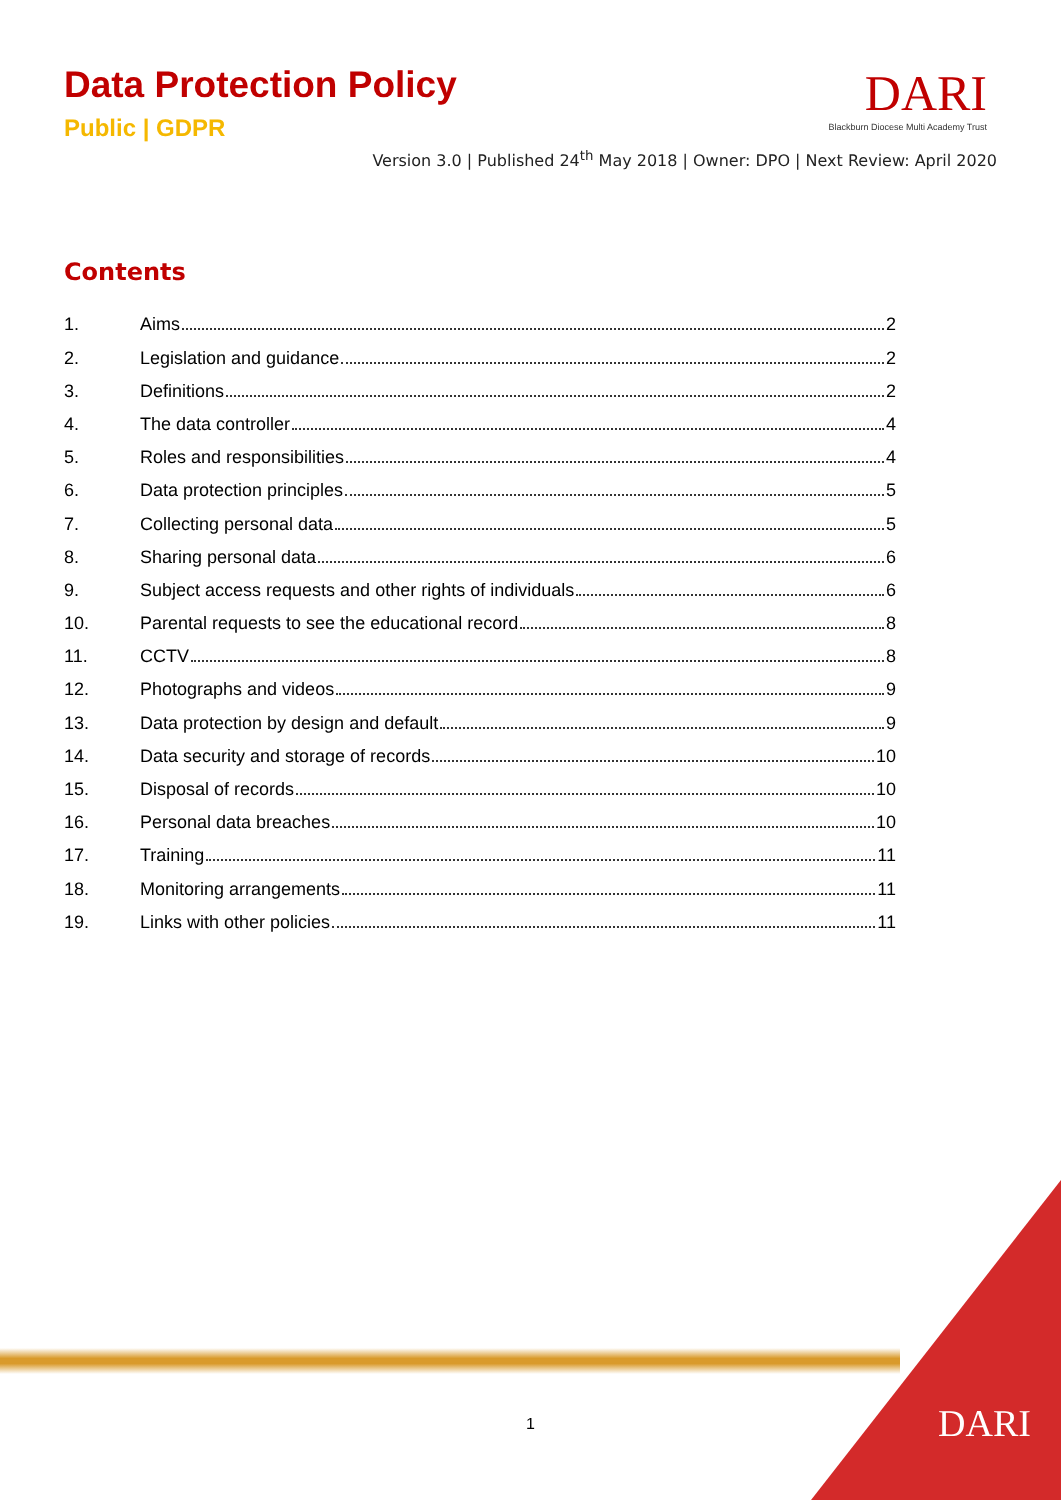Data Protection Policy
Public | GDPR
DARI
Blackburn Diocese Multi Academy Trust
Version 3.0 | Published 24<sup>th</sup> May 2018 | Owner: DPO | Next Review: April 2020
Contents
1. Aims 2
2. Legislation and guidance 2
3. Definitions 2
4. The data controller 4
5. Roles and responsibilities 4
6. Data protection principles 5
7. Collecting personal data 5
8. Sharing personal data 6
9. Subject access requests and other rights of individuals 6
10. Parental requests to see the educational record 8
11. CCTV 8
12. Photographs and videos 9
13. Data protection by design and default 9
14. Data security and storage of records 10
15. Disposal of records 10
16. Personal data breaches 10
17. Training 11
18. Monitoring arrangements 11
19. Links with other policies 11
1 DARI